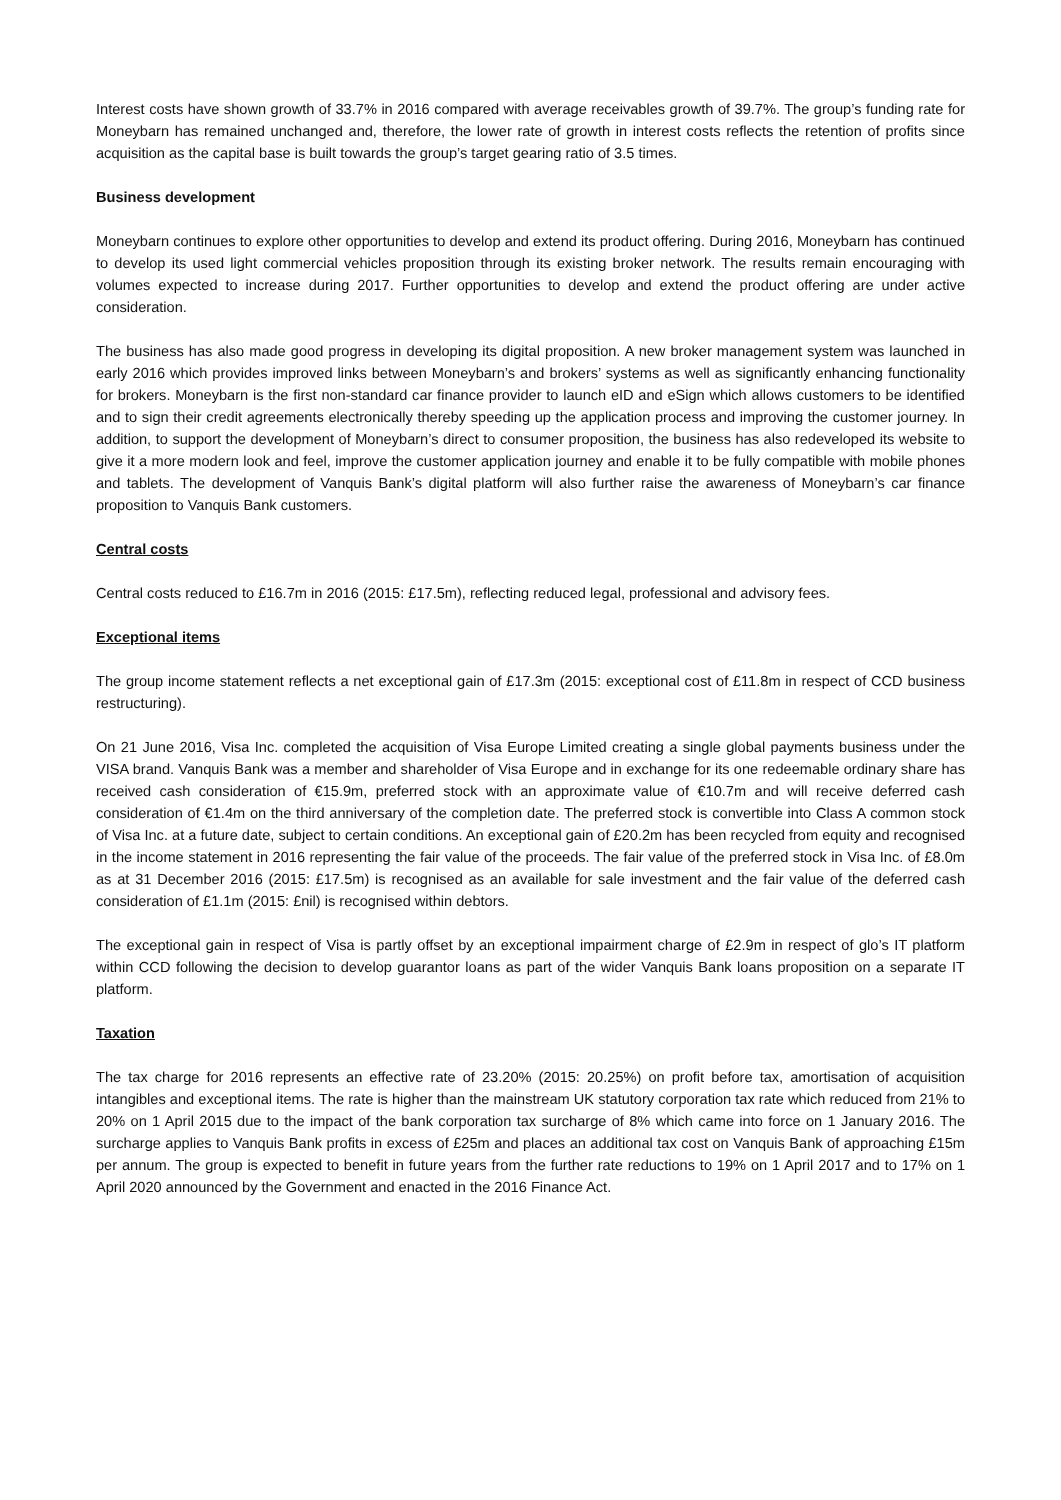Interest costs have shown growth of 33.7% in 2016 compared with average receivables growth of 39.7%. The group’s funding rate for Moneybarn has remained unchanged and, therefore, the lower rate of growth in interest costs reflects the retention of profits since acquisition as the capital base is built towards the group’s target gearing ratio of 3.5 times.
Business development
Moneybarn continues to explore other opportunities to develop and extend its product offering. During 2016, Moneybarn has continued to develop its used light commercial vehicles proposition through its existing broker network. The results remain encouraging with volumes expected to increase during 2017. Further opportunities to develop and extend the product offering are under active consideration.
The business has also made good progress in developing its digital proposition. A new broker management system was launched in early 2016 which provides improved links between Moneybarn’s and brokers’ systems as well as significantly enhancing functionality for brokers. Moneybarn is the first non-standard car finance provider to launch eID and eSign which allows customers to be identified and to sign their credit agreements electronically thereby speeding up the application process and improving the customer journey. In addition, to support the development of Moneybarn’s direct to consumer proposition, the business has also redeveloped its website to give it a more modern look and feel, improve the customer application journey and enable it to be fully compatible with mobile phones and tablets. The development of Vanquis Bank’s digital platform will also further raise the awareness of Moneybarn’s car finance proposition to Vanquis Bank customers.
Central costs
Central costs reduced to £16.7m in 2016 (2015: £17.5m), reflecting reduced legal, professional and advisory fees.
Exceptional items
The group income statement reflects a net exceptional gain of £17.3m (2015: exceptional cost of £11.8m in respect of CCD business restructuring).
On 21 June 2016, Visa Inc. completed the acquisition of Visa Europe Limited creating a single global payments business under the VISA brand. Vanquis Bank was a member and shareholder of Visa Europe and in exchange for its one redeemable ordinary share has received cash consideration of €15.9m, preferred stock with an approximate value of €10.7m and will receive deferred cash consideration of €1.4m on the third anniversary of the completion date. The preferred stock is convertible into Class A common stock of Visa Inc. at a future date, subject to certain conditions. An exceptional gain of £20.2m has been recycled from equity and recognised in the income statement in 2016 representing the fair value of the proceeds. The fair value of the preferred stock in Visa Inc. of £8.0m as at 31 December 2016 (2015: £17.5m) is recognised as an available for sale investment and the fair value of the deferred cash consideration of £1.1m (2015: £nil) is recognised within debtors.
The exceptional gain in respect of Visa is partly offset by an exceptional impairment charge of £2.9m in respect of glo’s IT platform within CCD following the decision to develop guarantor loans as part of the wider Vanquis Bank loans proposition on a separate IT platform.
Taxation
The tax charge for 2016 represents an effective rate of 23.20% (2015: 20.25%) on profit before tax, amortisation of acquisition intangibles and exceptional items. The rate is higher than the mainstream UK statutory corporation tax rate which reduced from 21% to 20% on 1 April 2015 due to the impact of the bank corporation tax surcharge of 8% which came into force on 1 January 2016. The surcharge applies to Vanquis Bank profits in excess of £25m and places an additional tax cost on Vanquis Bank of approaching £15m per annum. The group is expected to benefit in future years from the further rate reductions to 19% on 1 April 2017 and to 17% on 1 April 2020 announced by the Government and enacted in the 2016 Finance Act.